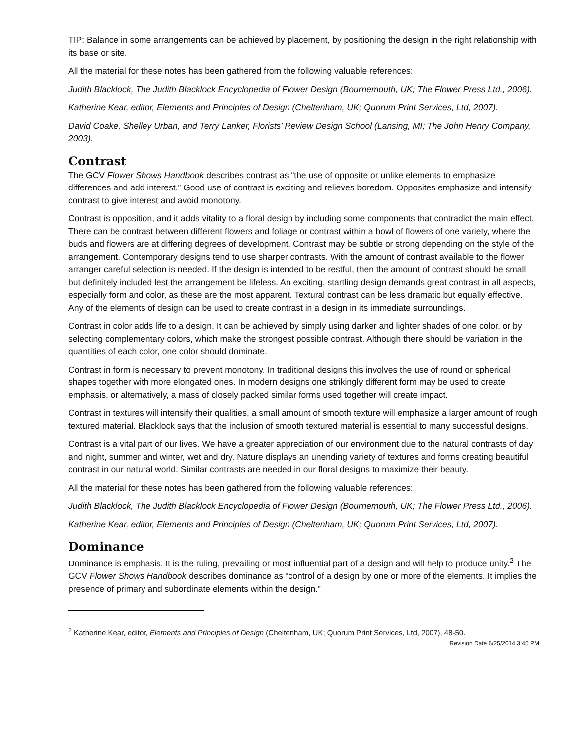TIP: Balance in some arrangements can be achieved by placement, by positioning the design in the right relationship with its base or site.
All the material for these notes has been gathered from the following valuable references:
Judith Blacklock, The Judith Blacklock Encyclopedia of Flower Design (Bournemouth, UK; The Flower Press Ltd., 2006).
Katherine Kear, editor, Elements and Principles of Design (Cheltenham, UK; Quorum Print Services, Ltd, 2007).
David Coake, Shelley Urban, and Terry Lanker, Florists’ Review Design School (Lansing, MI; The John Henry Company, 2003).
Contrast
The GCV Flower Shows Handbook describes contrast as “the use of opposite or unlike elements to emphasize differences and add interest.” Good use of contrast is exciting and relieves boredom. Opposites emphasize and intensify contrast to give interest and avoid monotony.
Contrast is opposition, and it adds vitality to a floral design by including some components that contradict the main effect. There can be contrast between different flowers and foliage or contrast within a bowl of flowers of one variety, where the buds and flowers are at differing degrees of development. Contrast may be subtle or strong depending on the style of the arrangement. Contemporary designs tend to use sharper contrasts. With the amount of contrast available to the flower arranger careful selection is needed. If the design is intended to be restful, then the amount of contrast should be small but definitely included lest the arrangement be lifeless. An exciting, startling design demands great contrast in all aspects, especially form and color, as these are the most apparent. Textural contrast can be less dramatic but equally effective. Any of the elements of design can be used to create contrast in a design in its immediate surroundings.
Contrast in color adds life to a design. It can be achieved by simply using darker and lighter shades of one color, or by selecting complementary colors, which make the strongest possible contrast. Although there should be variation in the quantities of each color, one color should dominate.
Contrast in form is necessary to prevent monotony. In traditional designs this involves the use of round or spherical shapes together with more elongated ones. In modern designs one strikingly different form may be used to create emphasis, or alternatively, a mass of closely packed similar forms used together will create impact.
Contrast in textures will intensify their qualities, a small amount of smooth texture will emphasize a larger amount of rough textured material. Blacklock says that the inclusion of smooth textured material is essential to many successful designs.
Contrast is a vital part of our lives. We have a greater appreciation of our environment due to the natural contrasts of day and night, summer and winter, wet and dry. Nature displays an unending variety of textures and forms creating beautiful contrast in our natural world. Similar contrasts are needed in our floral designs to maximize their beauty.
All the material for these notes has been gathered from the following valuable references:
Judith Blacklock, The Judith Blacklock Encyclopedia of Flower Design (Bournemouth, UK; The Flower Press Ltd., 2006).
Katherine Kear, editor, Elements and Principles of Design (Cheltenham, UK; Quorum Print Services, Ltd, 2007).
Dominance
Dominance is emphasis. It is the ruling, prevailing or most influential part of a design and will help to produce unity.<sup>2</sup> The GCV Flower Shows Handbook describes dominance as “control of a design by one or more of the elements. It implies the presence of primary and subordinate elements within the design.”
<sup>2</sup> Katherine Kear, editor, Elements and Principles of Design (Cheltenham, UK; Quorum Print Services, Ltd, 2007), 48-50.
Revision Date 6/25/2014 3:45 PM